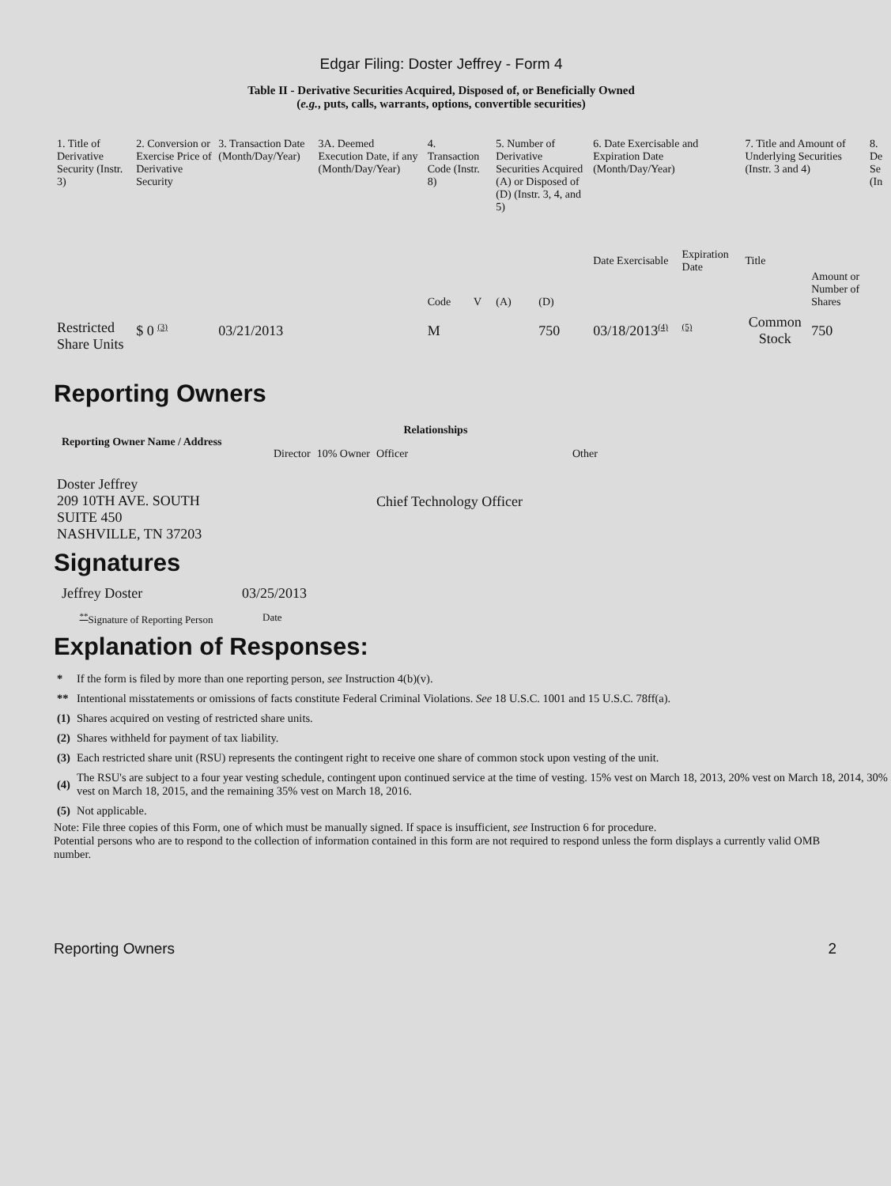Edgar Filing: Doster Jeffrey - Form 4
Table II - Derivative Securities Acquired, Disposed of, or Beneficially Owned
(e.g., puts, calls, warrants, options, convertible securities)
| 1. Title of Derivative Security (Instr. 3) | 2. Conversion or Exercise Price of Derivative Security | 3. Transaction Date (Month/Day/Year) | 3A. Deemed Execution Date, if any (Month/Day/Year) | 4. Transaction Code (Instr. 8) | | 5. Number of Derivative Securities Acquired (A) or Disposed of (D) (Instr. 3, 4, and 5) | | 6. Date Exercisable and Expiration Date (Month/Day/Year) | | 7. Title and Amount of Underlying Securities (Instr. 3 and 4) | | 8. De Se (In |
| --- | --- | --- | --- | --- | --- | --- | --- | --- | --- | --- | --- | --- |
| | | | | Code | V | (A) | (D) | Date Exercisable | Expiration Date | Title | Amount or Number of Shares | |
| Restricted Share Units | $ 0 <sup>(3)</sup> | 03/21/2013 | | M | | | 750 | 03/18/2013<sup>(4)</sup> | <sup>(5)</sup> | Common Stock | 750 | |
Reporting Owners
| Reporting Owner Name / Address | Relationships | | | |
| --- | --- | --- | --- | --- |
| | Director | 10% Owner | Officer | Other |
| Doster Jeffrey 209 10TH AVE. SOUTH SUITE 450 NASHVILLE, TN 37203 | | | Chief Technology Officer | |
Signatures
| Jeffrey Doster | 03/25/2013 |
| <sup>**</sup> Signature of Reporting Person | Date |
Explanation of Responses:
| * | If the form is filed by more than one reporting person, see Instruction 4(b)(v). |
| ** | Intentional misstatements or omissions of facts constitute Federal Criminal Violations. See 18 U.S.C. 1001 and 15 U.S.C. 78ff(a). |
| (1) | Shares acquired on vesting of restricted share units. |
| (2) | Shares withheld for payment of tax liability. |
| (3) | Each restricted share unit (RSU) represents the contingent right to receive one share of common stock upon vesting of the unit. |
| (4) | The RSU's are subject to a four year vesting schedule, contingent upon continued service at the time of vesting. 15% vest on March 18, 2013, 20% vest on March 18, 2014, 30% vest on March 18, 2015, and the remaining 35% vest on March 18, 2016. |
| (5) | Not applicable. |
Note: File three copies of this Form, one of which must be manually signed. If space is insufficient, see Instruction 6 for procedure.
Potential persons who are to respond to the collection of information contained in this form are not required to respond unless the form displays a currently valid OMB number.
Reporting Owners 2